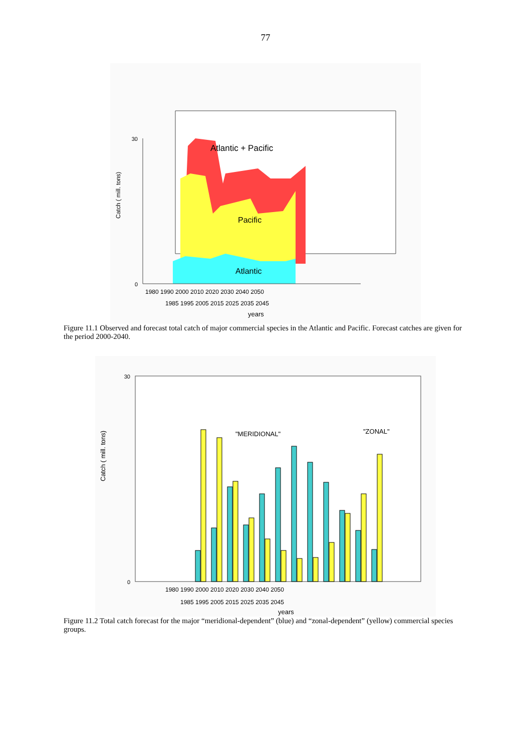77
Atlantic + Pacific
Pacific
Atlantic
Catch ( mill. tons)
0
30
1980 1990 2000 2010 2020 2030 2040 2050
1985 1995 2005 2015 2025 2035 2045
years
Figure 11.1 Observed and forecast total catch of major commercial species in the Atlantic and Pacific. Forecast catches are given for the period 2000-2040.
Catch ( mill. tons)
0
30
"MERIDIONAL"
"ZONAL"
1980 1990 2000 2010 2020 2030 2040 2050
1985 1995 2005 2015 2025 2035 2045
years
Figure 11.2 Total catch forecast for the major “meridional-dependent” (blue) and “zonal-dependent” (yellow) commercial species groups.